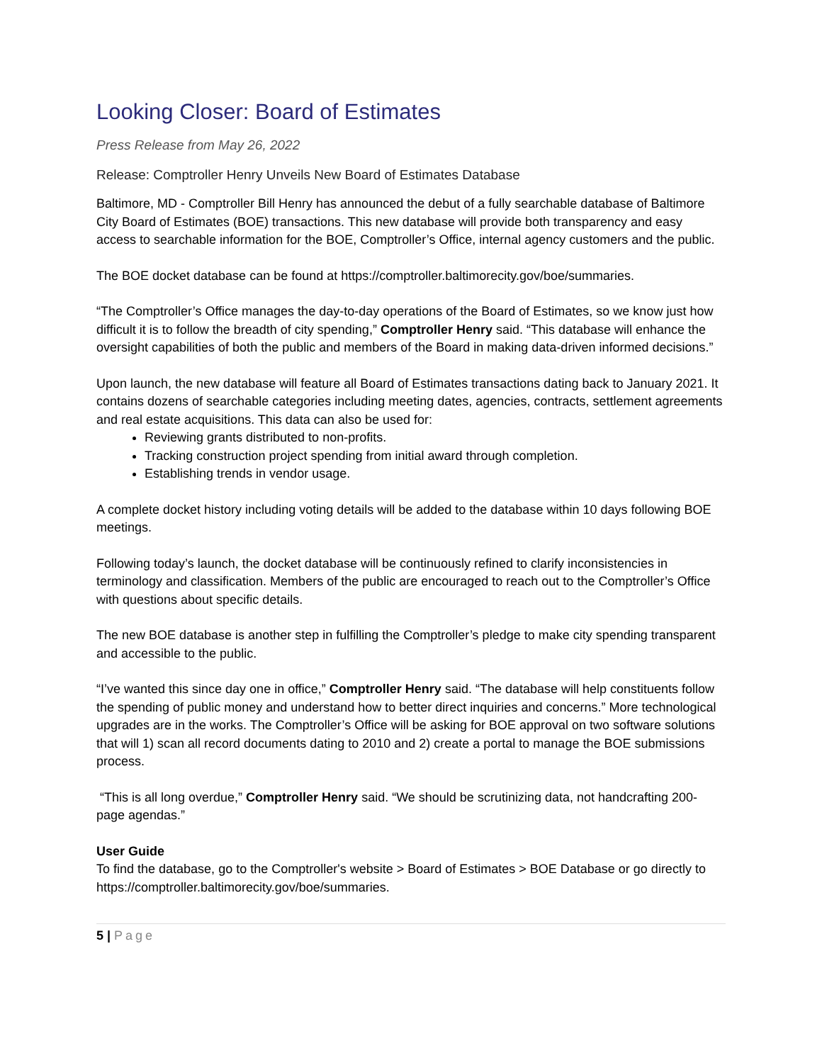Looking Closer: Board of Estimates
Press Release from May 26, 2022
Release: Comptroller Henry Unveils New Board of Estimates Database
Baltimore, MD - Comptroller Bill Henry has announced the debut of a fully searchable database of Baltimore City Board of Estimates (BOE) transactions. This new database will provide both transparency and easy access to searchable information for the BOE, Comptroller’s Office, internal agency customers and the public.
The BOE docket database can be found at https://comptroller.baltimorecity.gov/boe/summaries.
“The Comptroller’s Office manages the day-to-day operations of the Board of Estimates, so we know just how difficult it is to follow the breadth of city spending,” Comptroller Henry said. “This database will enhance the oversight capabilities of both the public and members of the Board in making data-driven informed decisions.”
Upon launch, the new database will feature all Board of Estimates transactions dating back to January 2021. It contains dozens of searchable categories including meeting dates, agencies, contracts, settlement agreements and real estate acquisitions. This data can also be used for:
Reviewing grants distributed to non-profits.
Tracking construction project spending from initial award through completion.
Establishing trends in vendor usage.
A complete docket history including voting details will be added to the database within 10 days following BOE meetings.
Following today’s launch, the docket database will be continuously refined to clarify inconsistencies in terminology and classification. Members of the public are encouraged to reach out to the Comptroller’s Office with questions about specific details.
The new BOE database is another step in fulfilling the Comptroller’s pledge to make city spending transparent and accessible to the public.
“I’ve wanted this since day one in office,” Comptroller Henry said. “The database will help constituents follow the spending of public money and understand how to better direct inquiries and concerns.” More technological upgrades are in the works. The Comptroller’s Office will be asking for BOE approval on two software solutions that will 1) scan all record documents dating to 2010 and 2) create a portal to manage the BOE submissions process.
“This is all long overdue,” Comptroller Henry said. “We should be scrutinizing data, not handcrafting 200-page agendas.”
User Guide
To find the database, go to the Comptroller's website > Board of Estimates > BOE Database or go directly to https://comptroller.baltimorecity.gov/boe/summaries.
5 | Page